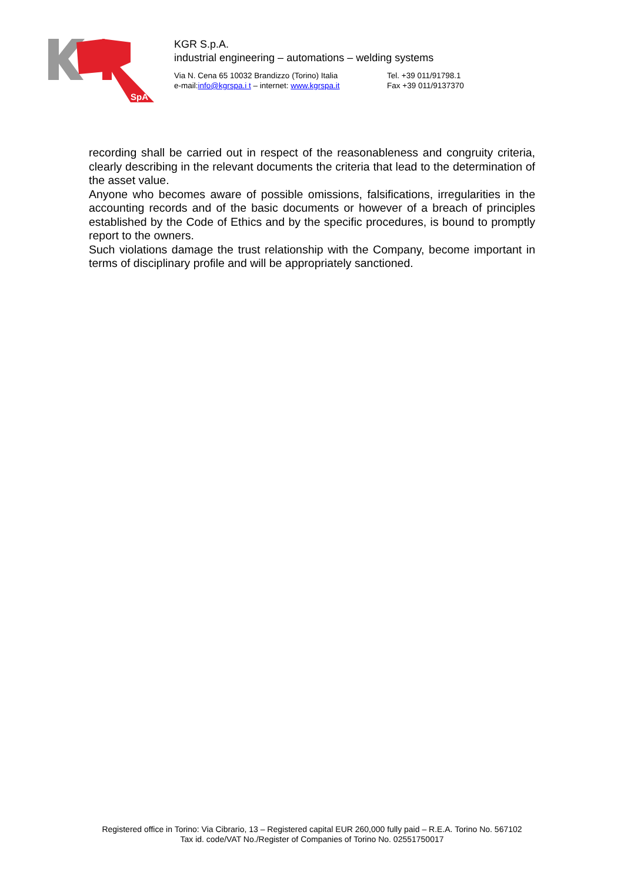SpA
KGR S.p.A.
industrial engineering – automations – welding systems
Via N. Cena 65 10032 Brandizzo (Torino) Italia
e-mail:info@kgrspa.i t – internet: www.kgrspa.it
Tel. +39 011/91798.1
Fax +39 011/9137370
recording shall be carried out in respect of the reasonableness and congruity criteria, clearly describing in the relevant documents the criteria that lead to the determination of the asset value.
Anyone who becomes aware of possible omissions, falsifications, irregularities in the accounting records and of the basic documents or however of a breach of principles established by the Code of Ethics and by the specific procedures, is bound to promptly report to the owners.
Such violations damage the trust relationship with the Company, become important in terms of disciplinary profile and will be appropriately sanctioned.
Registered office in Torino: Via Cibrario, 13 – Registered capital EUR 260,000 fully paid – R.E.A. Torino No. 567102
Tax id. code/VAT No./Register of Companies of Torino No. 02551750017